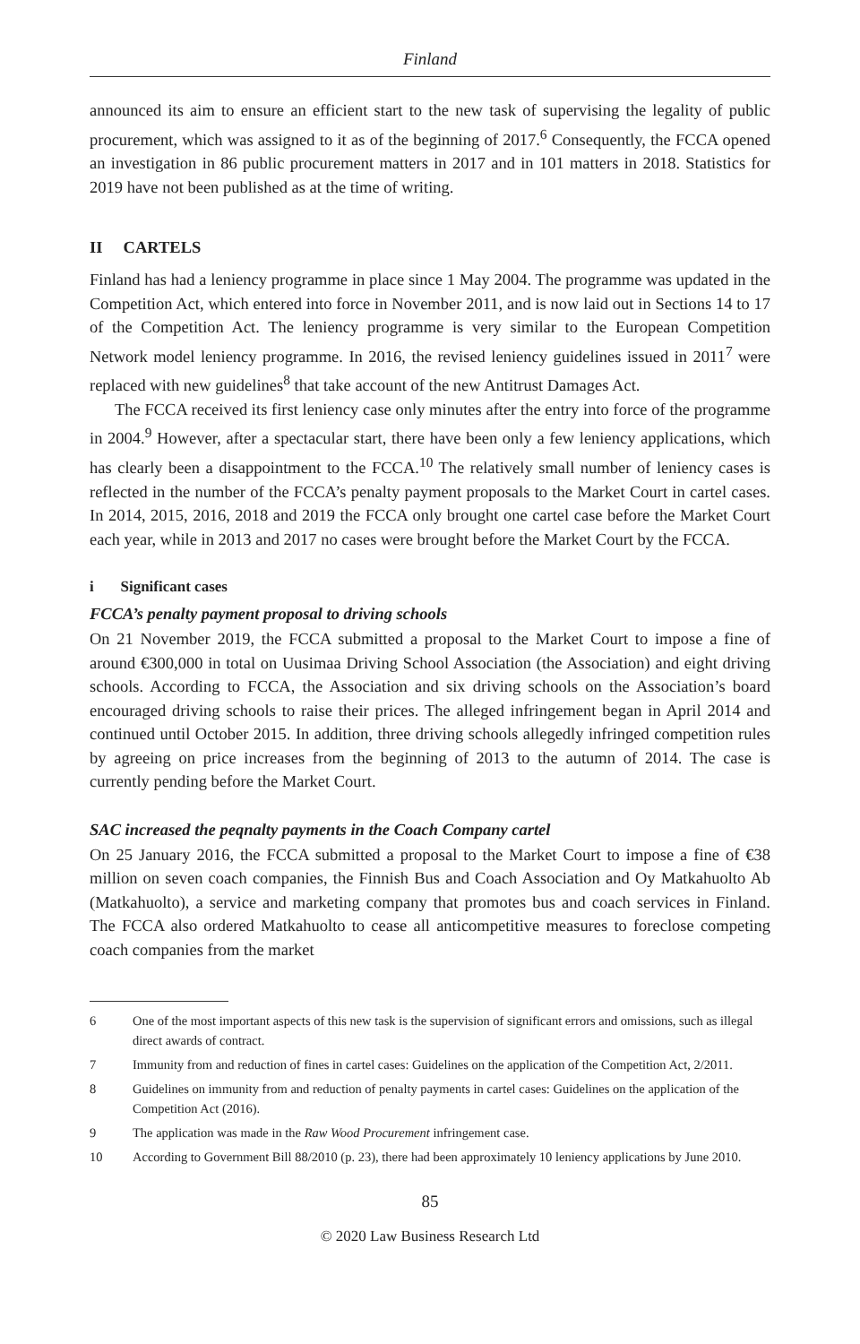Finland
announced its aim to ensure an efficient start to the new task of supervising the legality of public procurement, which was assigned to it as of the beginning of 2017.<sup>6</sup> Consequently, the FCCA opened an investigation in 86 public procurement matters in 2017 and in 101 matters in 2018. Statistics for 2019 have not been published as at the time of writing.
II CARTELS
Finland has had a leniency programme in place since 1 May 2004. The programme was updated in the Competition Act, which entered into force in November 2011, and is now laid out in Sections 14 to 17 of the Competition Act. The leniency programme is very similar to the European Competition Network model leniency programme. In 2016, the revised leniency guidelines issued in 2011<sup>7</sup> were replaced with new guidelines<sup>8</sup> that take account of the new Antitrust Damages Act.
The FCCA received its first leniency case only minutes after the entry into force of the programme in 2004.<sup>9</sup> However, after a spectacular start, there have been only a few leniency applications, which has clearly been a disappointment to the FCCA.<sup>10</sup> The relatively small number of leniency cases is reflected in the number of the FCCA’s penalty payment proposals to the Market Court in cartel cases. In 2014, 2015, 2016, 2018 and 2019 the FCCA only brought one cartel case before the Market Court each year, while in 2013 and 2017 no cases were brought before the Market Court by the FCCA.
i Significant cases
FCCA’s penalty payment proposal to driving schools
On 21 November 2019, the FCCA submitted a proposal to the Market Court to impose a fine of around €300,000 in total on Uusimaa Driving School Association (the Association) and eight driving schools. According to FCCA, the Association and six driving schools on the Association’s board encouraged driving schools to raise their prices. The alleged infringement began in April 2014 and continued until October 2015. In addition, three driving schools allegedly infringed competition rules by agreeing on price increases from the beginning of 2013 to the autumn of 2014. The case is currently pending before the Market Court.
SAC increased the peqnalty payments in the Coach Company cartel
On 25 January 2016, the FCCA submitted a proposal to the Market Court to impose a fine of €38 million on seven coach companies, the Finnish Bus and Coach Association and Oy Matkahuolto Ab (Matkahuolto), a service and marketing company that promotes bus and coach services in Finland. The FCCA also ordered Matkahuolto to cease all anticompetitive measures to foreclose competing coach companies from the market
6 One of the most important aspects of this new task is the supervision of significant errors and omissions, such as illegal direct awards of contract.
7 Immunity from and reduction of fines in cartel cases: Guidelines on the application of the Competition Act, 2/2011.
8 Guidelines on immunity from and reduction of penalty payments in cartel cases: Guidelines on the application of the Competition Act (2016).
9 The application was made in the Raw Wood Procurement infringement case.
10 According to Government Bill 88/2010 (p. 23), there had been approximately 10 leniency applications by June 2010.
85
© 2020 Law Business Research Ltd